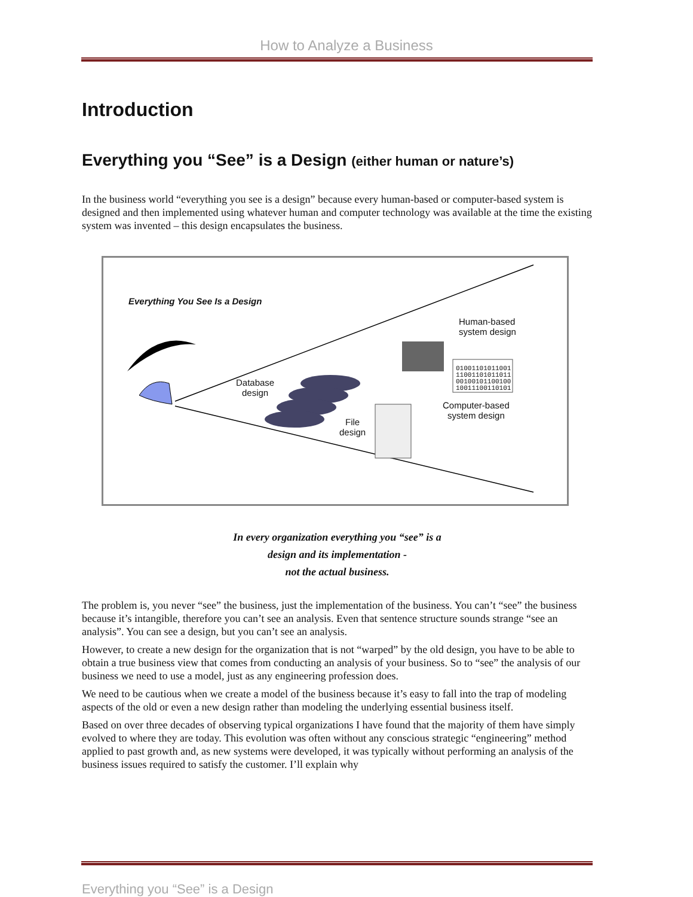How to Analyze a Business
Introduction
Everything you “See” is a Design (either human or nature’s)
In the business world “everything you see is a design” because every human-based or computer-based system is designed and then implemented using whatever human and computer technology was available at the time the existing system was invented – this design encapsulates the business.
Everything You See Is a Design
Human-based
system design
01001101011001
11001101011011
00100101100100
10011100110101
Computer-based
system design
Database
design
File
design
In every organization everything you “see” is a
design and its implementation -
not the actual business.
The problem is, you never “see” the business, just the implementation of the business. You can’t “see” the business because it’s intangible, therefore you can’t see an analysis. Even that sentence structure sounds strange “see an analysis”. You can see a design, but you can’t see an analysis.
However, to create a new design for the organization that is not “warped” by the old design, you have to be able to obtain a true business view that comes from conducting an analysis of your business. So to “see” the analysis of our business we need to use a model, just as any engineering profession does.
We need to be cautious when we create a model of the business because it’s easy to fall into the trap of modeling aspects of the old or even a new design rather than modeling the underlying essential business itself.
Based on over three decades of observing typical organizations I have found that the majority of them have simply evolved to where they are today. This evolution was often without any conscious strategic “engineering” method applied to past growth and, as new systems were developed, it was typically without performing an analysis of the business issues required to satisfy the customer. I’ll explain why
Everything you “See” is a Design